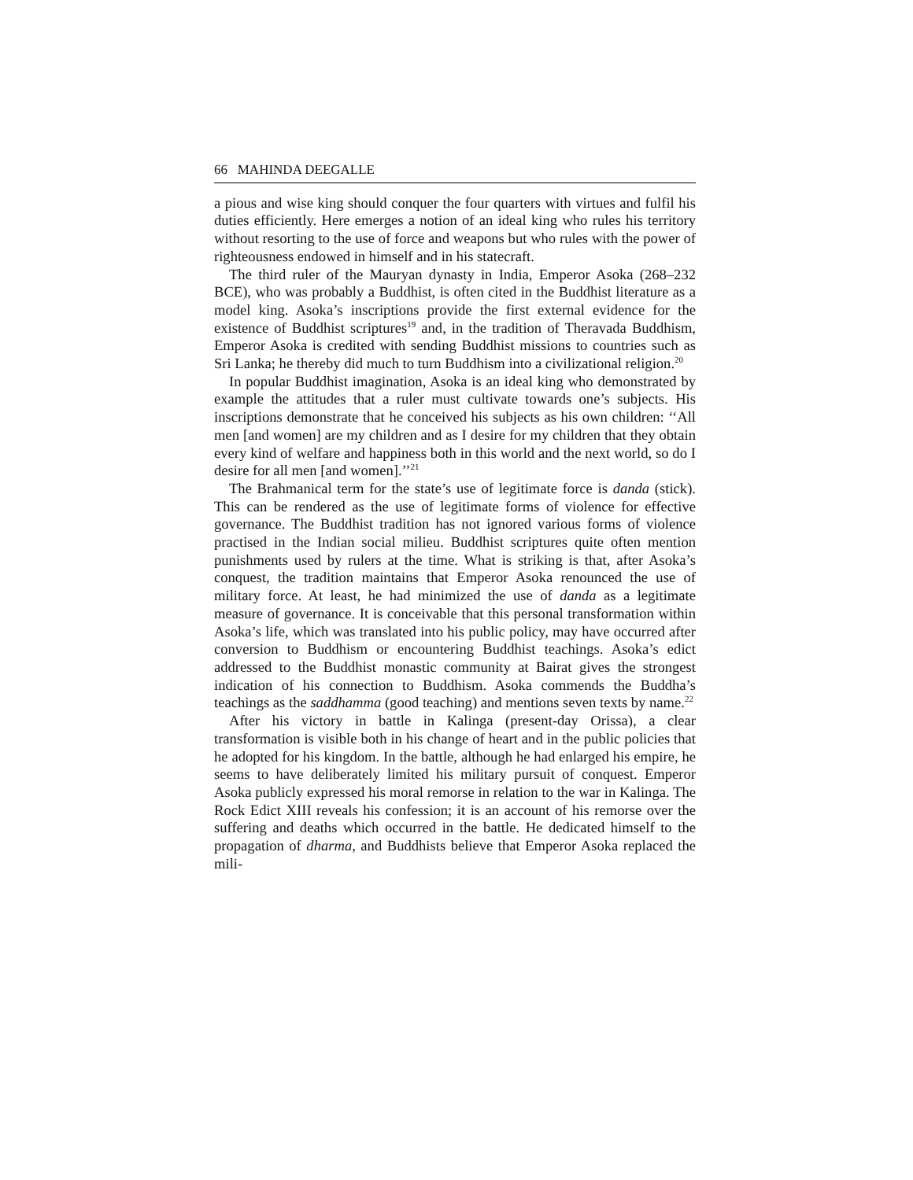66 MAHINDA DEEGALLE
a pious and wise king should conquer the four quarters with virtues and fulfil his duties efficiently. Here emerges a notion of an ideal king who rules his territory without resorting to the use of force and weapons but who rules with the power of righteousness endowed in himself and in his statecraft.
The third ruler of the Mauryan dynasty in India, Emperor Asoka (268–232 BCE), who was probably a Buddhist, is often cited in the Buddhist literature as a model king. Asoka’s inscriptions provide the first external evidence for the existence of Buddhist scriptures<sup>19</sup> and, in the tradition of Theravada Buddhism, Emperor Asoka is credited with sending Buddhist missions to countries such as Sri Lanka; he thereby did much to turn Buddhism into a civilizational religion.<sup>20</sup>
In popular Buddhist imagination, Asoka is an ideal king who demonstrated by example the attitudes that a ruler must cultivate towards one’s subjects. His inscriptions demonstrate that he conceived his subjects as his own children: ‘‘All men [and women] are my children and as I desire for my children that they obtain every kind of welfare and happiness both in this world and the next world, so do I desire for all men [and women].’’<sup>21</sup>
The Brahmanical term for the state’s use of legitimate force is danda (stick). This can be rendered as the use of legitimate forms of violence for effective governance. The Buddhist tradition has not ignored various forms of violence practised in the Indian social milieu. Buddhist scriptures quite often mention punishments used by rulers at the time. What is striking is that, after Asoka’s conquest, the tradition maintains that Emperor Asoka renounced the use of military force. At least, he had minimized the use of danda as a legitimate measure of governance. It is conceivable that this personal transformation within Asoka’s life, which was translated into his public policy, may have occurred after conversion to Buddhism or encountering Buddhist teachings. Asoka’s edict addressed to the Buddhist monastic community at Bairat gives the strongest indication of his connection to Buddhism. Asoka commends the Buddha’s teachings as the saddhamma (good teaching) and mentions seven texts by name.<sup>22</sup>
After his victory in battle in Kalinga (present-day Orissa), a clear transformation is visible both in his change of heart and in the public policies that he adopted for his kingdom. In the battle, although he had enlarged his empire, he seems to have deliberately limited his military pursuit of conquest. Emperor Asoka publicly expressed his moral remorse in relation to the war in Kalinga. The Rock Edict XIII reveals his confession; it is an account of his remorse over the suffering and deaths which occurred in the battle. He dedicated himself to the propagation of dharma, and Buddhists believe that Emperor Asoka replaced the mili-